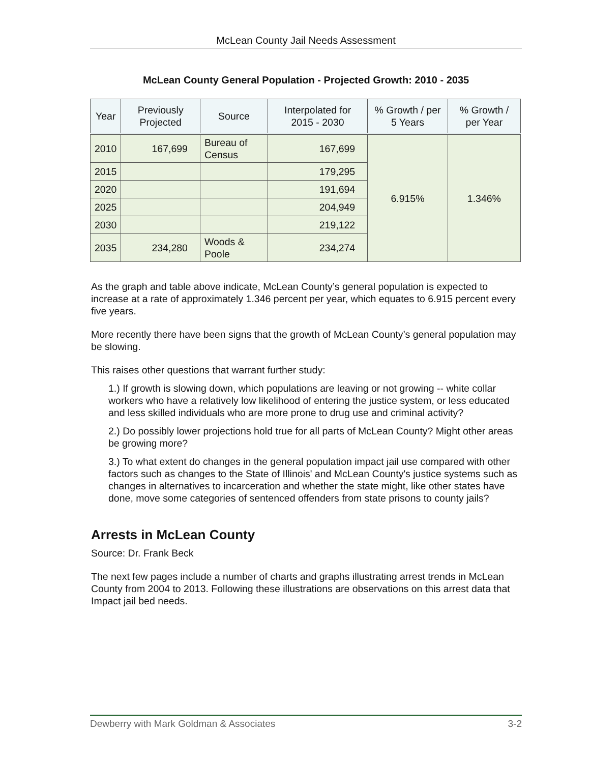McLean County Jail Needs Assessment
McLean County General Population - Projected Growth: 2010 - 2035
| Year | Previously Projected | Source | Interpolated for 2015 - 2030 | % Growth / per 5 Years | % Growth / per Year |
| --- | --- | --- | --- | --- | --- |
| 2010 | 167,699 | Bureau of Census | 167,699 | 6.915% | 1.346% |
| 2015 | | | 179,295 | | |
| 2020 | | | 191,694 | | |
| 2025 | | | 204,949 | | |
| 2030 | | | 219,122 | | |
| 2035 | 234,280 | Woods & Poole | 234,274 | | |
As the graph and table above indicate, McLean County’s general population is expected to increase at a rate of approximately 1.346 percent per year, which equates to 6.915 percent every five years.
More recently there have been signs that the growth of McLean County’s general population may be slowing.
This raises other questions that warrant further study:
1.) If growth is slowing down, which populations are leaving or not growing -- white collar workers who have a relatively low likelihood of entering the justice system, or less educated and less skilled individuals who are more prone to drug use and criminal activity?
2.) Do possibly lower projections hold true for all parts of McLean County? Might other areas be growing more?
3.) To what extent do changes in the general population impact jail use compared with other factors such as changes to the State of Illinois' and McLean County's justice systems such as changes in alternatives to incarceration and whether the state might, like other states have done, move some categories of sentenced offenders from state prisons to county jails?
Arrests in McLean County
Source: Dr. Frank Beck
The next few pages include a number of charts and graphs illustrating arrest trends in McLean County from 2004 to 2013. Following these illustrations are observations on this arrest data that Impact jail bed needs.
Dewberry with Mark Goldman & Associates 3-2